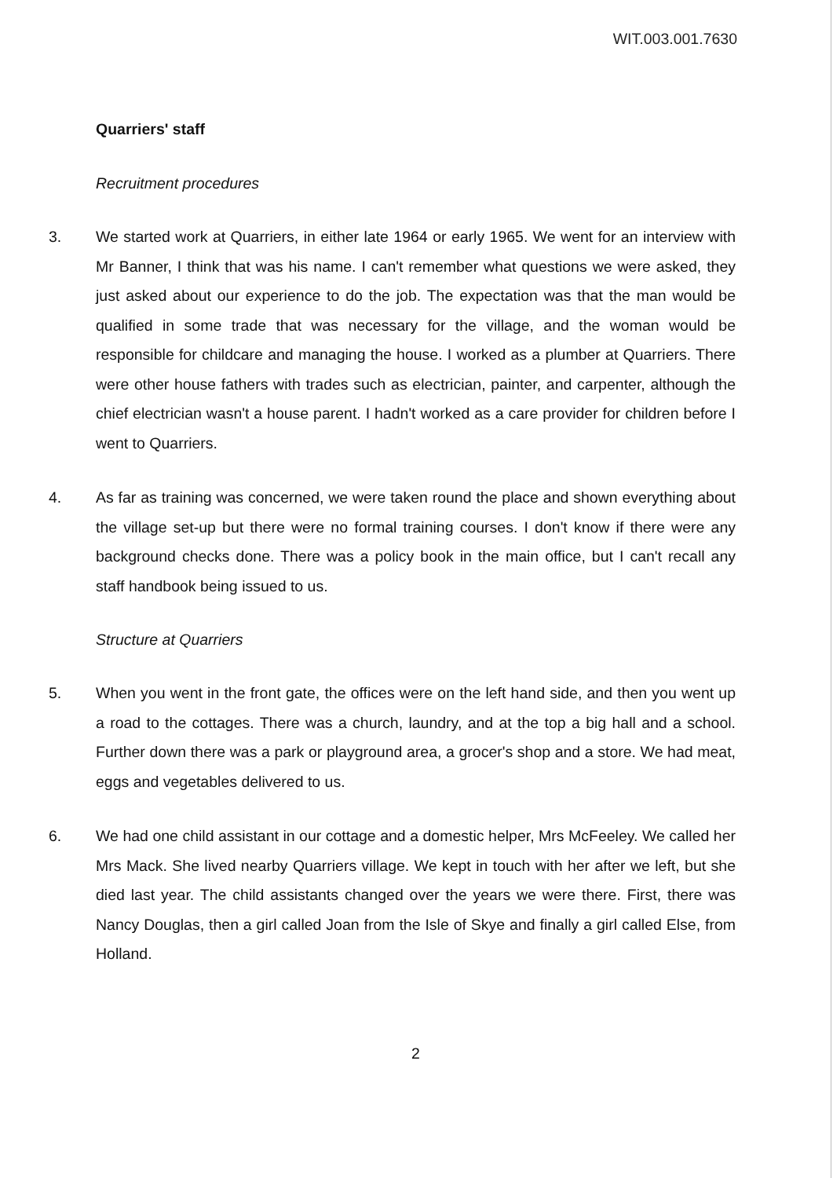WIT.003.001.7630
Quarriers' staff
Recruitment procedures
3. We started work at Quarriers, in either late 1964 or early 1965. We went for an interview with Mr Banner, I think that was his name. I can't remember what questions we were asked, they just asked about our experience to do the job. The expectation was that the man would be qualified in some trade that was necessary for the village, and the woman would be responsible for childcare and managing the house. I worked as a plumber at Quarriers. There were other house fathers with trades such as electrician, painter, and carpenter, although the chief electrician wasn't a house parent. I hadn't worked as a care provider for children before I went to Quarriers.
4. As far as training was concerned, we were taken round the place and shown everything about the village set-up but there were no formal training courses. I don't know if there were any background checks done. There was a policy book in the main office, but I can't recall any staff handbook being issued to us.
Structure at Quarriers
5. When you went in the front gate, the offices were on the left hand side, and then you went up a road to the cottages. There was a church, laundry, and at the top a big hall and a school. Further down there was a park or playground area, a grocer's shop and a store. We had meat, eggs and vegetables delivered to us.
6. We had one child assistant in our cottage and a domestic helper, Mrs McFeeley. We called her Mrs Mack. She lived nearby Quarriers village. We kept in touch with her after we left, but she died last year. The child assistants changed over the years we were there. First, there was Nancy Douglas, then a girl called Joan from the Isle of Skye and finally a girl called Else, from Holland.
2